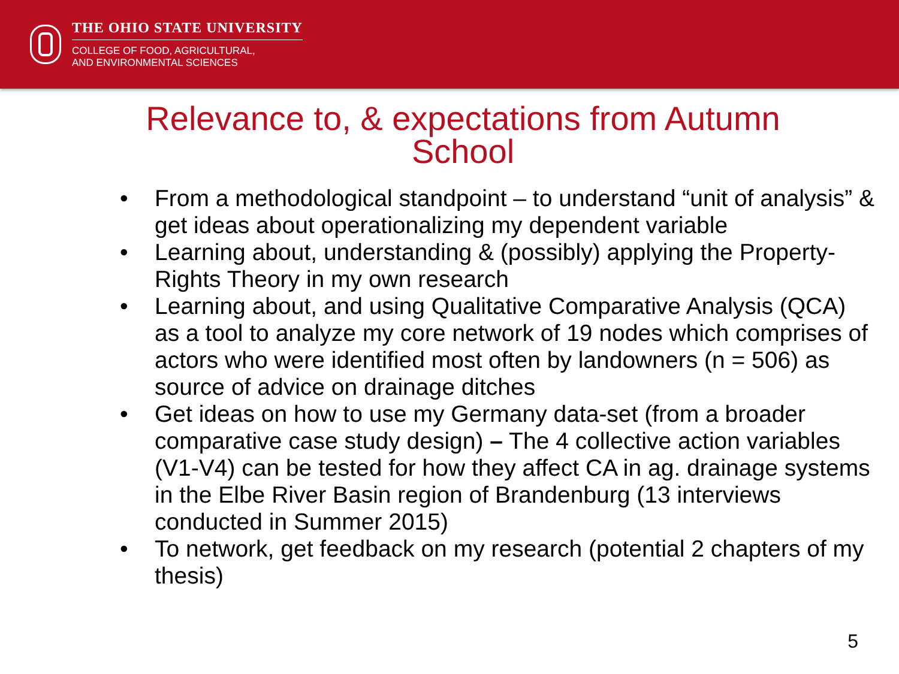THE OHIO STATE UNIVERSITY
COLLEGE OF FOOD, AGRICULTURAL,
AND ENVIRONMENTAL SCIENCES
Relevance to, & expectations from Autumn
School
• From a methodological standpoint – to understand “unit of analysis” & get ideas about operationalizing my dependent variable
• Learning about, understanding & (possibly) applying the Property-Rights Theory in my own research
• Learning about, and using Qualitative Comparative Analysis (QCA) as a tool to analyze my core network of 19 nodes which comprises of actors who were identified most often by landowners (n = 506) as source of advice on drainage ditches
• Get ideas on how to use my Germany data-set (from a broader comparative case study design) – The 4 collective action variables (V1-V4) can be tested for how they affect CA in ag. drainage systems in the Elbe River Basin region of Brandenburg (13 interviews conducted in Summer 2015)
• To network, get feedback on my research (potential 2 chapters of my thesis)
5